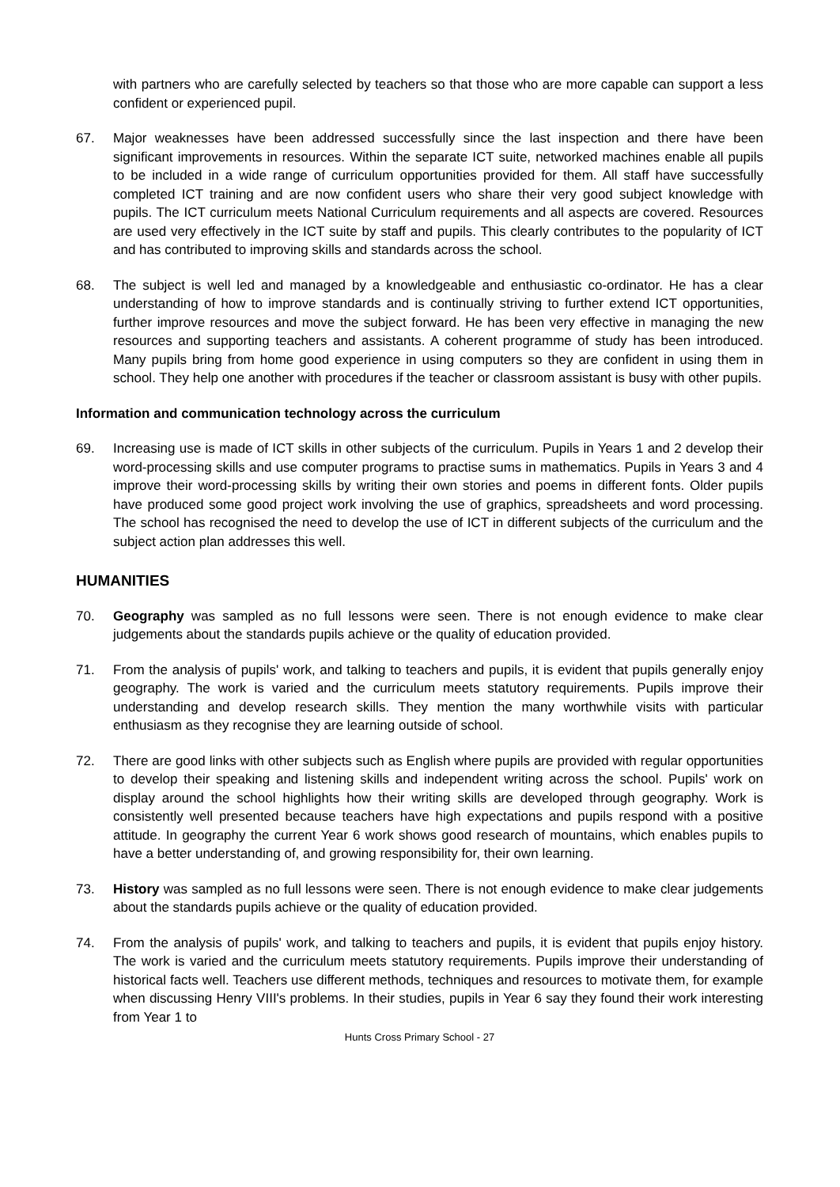with partners who are carefully selected by teachers so that those who are more capable can support a less confident or experienced pupil.
67. Major weaknesses have been addressed successfully since the last inspection and there have been significant improvements in resources. Within the separate ICT suite, networked machines enable all pupils to be included in a wide range of curriculum opportunities provided for them. All staff have successfully completed ICT training and are now confident users who share their very good subject knowledge with pupils. The ICT curriculum meets National Curriculum requirements and all aspects are covered. Resources are used very effectively in the ICT suite by staff and pupils. This clearly contributes to the popularity of ICT and has contributed to improving skills and standards across the school.
68. The subject is well led and managed by a knowledgeable and enthusiastic co-ordinator. He has a clear understanding of how to improve standards and is continually striving to further extend ICT opportunities, further improve resources and move the subject forward. He has been very effective in managing the new resources and supporting teachers and assistants. A coherent programme of study has been introduced. Many pupils bring from home good experience in using computers so they are confident in using them in school. They help one another with procedures if the teacher or classroom assistant is busy with other pupils.
Information and communication technology across the curriculum
69. Increasing use is made of ICT skills in other subjects of the curriculum. Pupils in Years 1 and 2 develop their word-processing skills and use computer programs to practise sums in mathematics. Pupils in Years 3 and 4 improve their word-processing skills by writing their own stories and poems in different fonts. Older pupils have produced some good project work involving the use of graphics, spreadsheets and word processing. The school has recognised the need to develop the use of ICT in different subjects of the curriculum and the subject action plan addresses this well.
HUMANITIES
70. Geography was sampled as no full lessons were seen. There is not enough evidence to make clear judgements about the standards pupils achieve or the quality of education provided.
71. From the analysis of pupils' work, and talking to teachers and pupils, it is evident that pupils generally enjoy geography. The work is varied and the curriculum meets statutory requirements. Pupils improve their understanding and develop research skills. They mention the many worthwhile visits with particular enthusiasm as they recognise they are learning outside of school.
72. There are good links with other subjects such as English where pupils are provided with regular opportunities to develop their speaking and listening skills and independent writing across the school. Pupils' work on display around the school highlights how their writing skills are developed through geography. Work is consistently well presented because teachers have high expectations and pupils respond with a positive attitude. In geography the current Year 6 work shows good research of mountains, which enables pupils to have a better understanding of, and growing responsibility for, their own learning.
73. History was sampled as no full lessons were seen. There is not enough evidence to make clear judgements about the standards pupils achieve or the quality of education provided.
74. From the analysis of pupils' work, and talking to teachers and pupils, it is evident that pupils enjoy history. The work is varied and the curriculum meets statutory requirements. Pupils improve their understanding of historical facts well. Teachers use different methods, techniques and resources to motivate them, for example when discussing Henry VIII's problems. In their studies, pupils in Year 6 say they found their work interesting from Year 1 to
Hunts Cross Primary School - 27